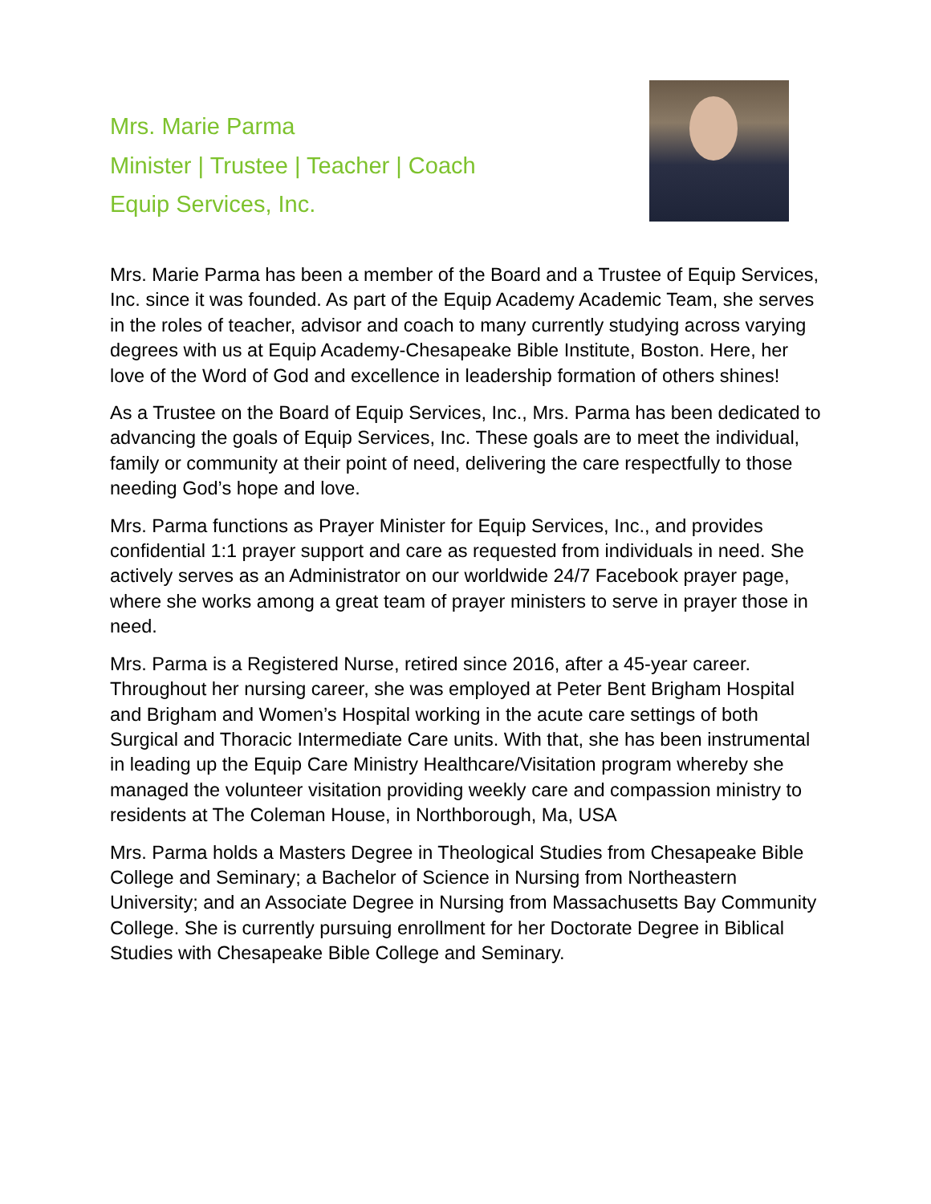Mrs. Marie Parma
Minister | Trustee | Teacher | Coach
Equip Services, Inc.
Mrs. Marie Parma has been a member of the Board and a Trustee of Equip Services, Inc. since it was founded. As part of the Equip Academy Academic Team, she serves in the roles of teacher, advisor and coach to many currently studying across varying degrees with us at Equip Academy-Chesapeake Bible Institute, Boston. Here, her love of the Word of God and excellence in leadership formation of others shines!
As a Trustee on the Board of Equip Services, Inc., Mrs. Parma has been dedicated to advancing the goals of Equip Services, Inc. These goals are to meet the individual, family or community at their point of need, delivering the care respectfully to those needing God’s hope and love.
Mrs. Parma functions as Prayer Minister for Equip Services, Inc., and provides confidential 1:1 prayer support and care as requested from individuals in need. She actively serves as an Administrator on our worldwide 24/7 Facebook prayer page, where she works among a great team of prayer ministers to serve in prayer those in need.
Mrs. Parma is a Registered Nurse, retired since 2016, after a 45-year career. Throughout her nursing career, she was employed at Peter Bent Brigham Hospital and Brigham and Women’s Hospital working in the acute care settings of both Surgical and Thoracic Intermediate Care units. With that, she has been instrumental in leading up the Equip Care Ministry Healthcare/Visitation program whereby she managed the volunteer visitation providing weekly care and compassion ministry to residents at The Coleman House, in Northborough, Ma, USA
Mrs. Parma holds a Masters Degree in Theological Studies from Chesapeake Bible College and Seminary; a Bachelor of Science in Nursing from Northeastern University; and an Associate Degree in Nursing from Massachusetts Bay Community College. She is currently pursuing enrollment for her Doctorate Degree in Biblical Studies with Chesapeake Bible College and Seminary.